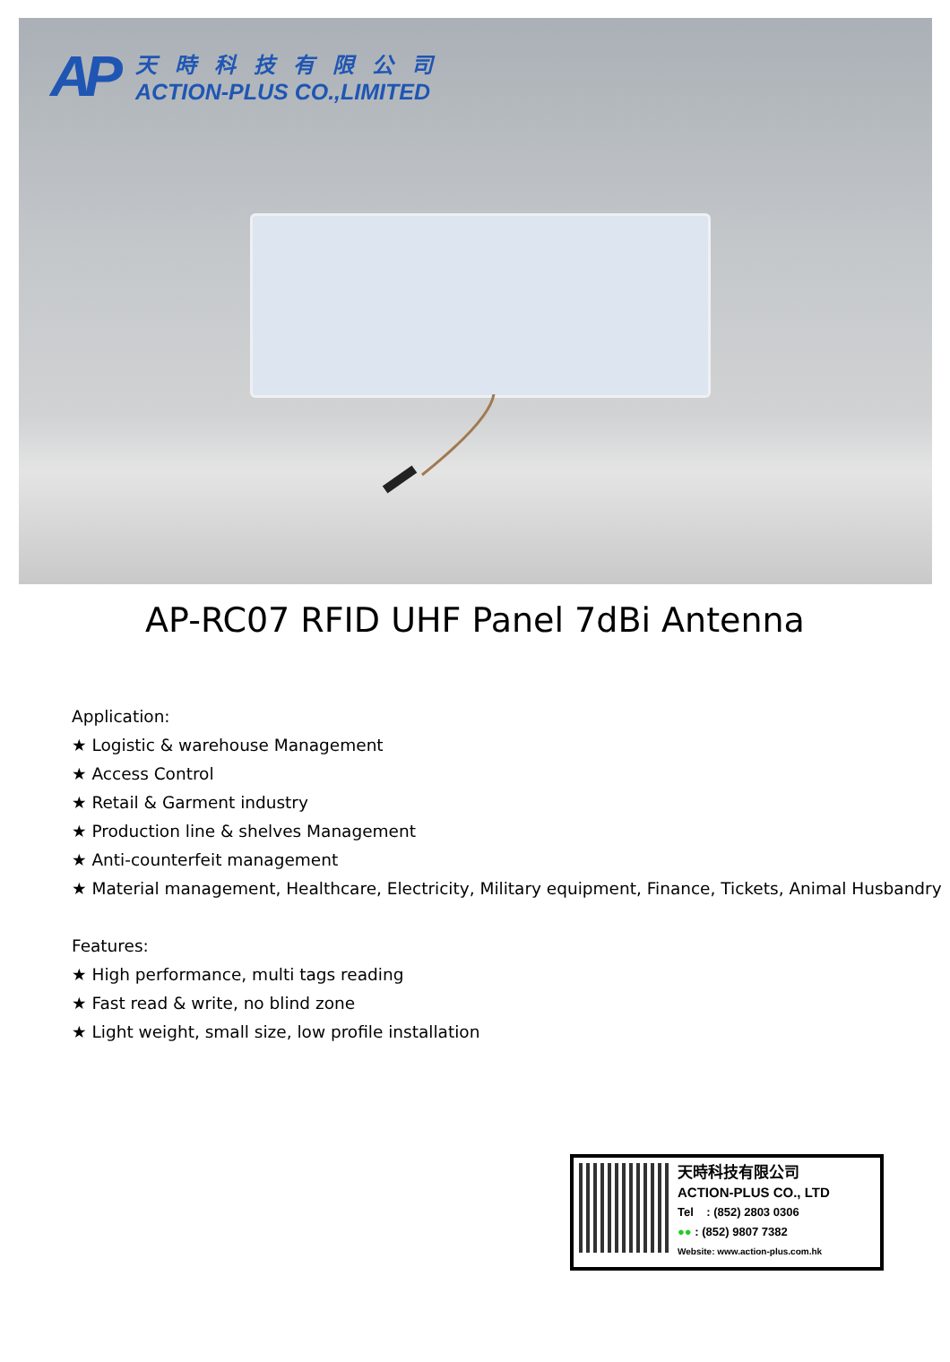AP
天時科技有限公司
ACTION-PLUS CO.,LIMITED
AP-RC07 RFID UHF Panel 7dBi Antenna
Application:
★ Logistic & warehouse Management
★ Access Control
★ Retail & Garment industry
★ Production line & shelves Management
★ Anti-counterfeit management
★ Material management, Healthcare, Electricity, Military equipment, Finance, Tickets, Animal Husbandry
Features:
★ High performance, multi tags reading
★ Fast read & write, no blind zone
★ Light weight, small size, low profile installation
天時科技有限公司
ACTION-PLUS CO., LTD
Tel : (852) 2803 0306
●● : (852) 9807 7382
Website: www.action-plus.com.hk